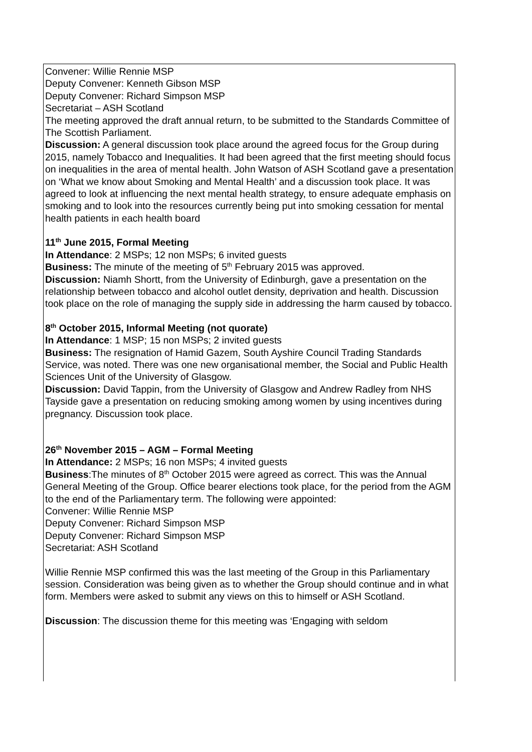Convener: Willie Rennie MSP
Deputy Convener: Kenneth Gibson MSP
Deputy Convener: Richard Simpson MSP
Secretariat – ASH Scotland
The meeting approved the draft annual return, to be submitted to the Standards Committee of The Scottish Parliament.
Discussion: A general discussion took place around the agreed focus for the Group during 2015, namely Tobacco and Inequalities. It had been agreed that the first meeting should focus on inequalities in the area of mental health. John Watson of ASH Scotland gave a presentation on ‘What we know about Smoking and Mental Health’ and a discussion took place. It was agreed to look at influencing the next mental health strategy, to ensure adequate emphasis on smoking and to look into the resources currently being put into smoking cessation for mental health patients in each health board
11<sup>th</sup> June 2015, Formal Meeting
In Attendance: 2 MSPs; 12 non MSPs; 6 invited guests
Business: The minute of the meeting of 5<sup>th</sup> February 2015 was approved.
Discussion: Niamh Shortt, from the University of Edinburgh, gave a presentation on the relationship between tobacco and alcohol outlet density, deprivation and health. Discussion took place on the role of managing the supply side in addressing the harm caused by tobacco.
8<sup>th</sup> October 2015, Informal Meeting (not quorate)
In Attendance: 1 MSP; 15 non MSPs; 2 invited guests
Business: The resignation of Hamid Gazem, South Ayshire Council Trading Standards Service, was noted. There was one new organisational member, the Social and Public Health Sciences Unit of the University of Glasgow.
Discussion: David Tappin, from the University of Glasgow and Andrew Radley from NHS Tayside gave a presentation on reducing smoking among women by using incentives during pregnancy. Discussion took place.
26<sup>th</sup> November 2015 – AGM – Formal Meeting
In Attendance: 2 MSPs; 16 non MSPs; 4 invited guests
Business:The minutes of 8<sup>th</sup> October 2015 were agreed as correct. This was the Annual General Meeting of the Group. Office bearer elections took place, for the period from the AGM to the end of the Parliamentary term. The following were appointed:
Convener: Willie Rennie MSP
Deputy Convener: Richard Simpson MSP
Deputy Convener: Richard Simpson MSP
Secretariat: ASH Scotland
Willie Rennie MSP confirmed this was the last meeting of the Group in this Parliamentary session. Consideration was being given as to whether the Group should continue and in what form. Members were asked to submit any views on this to himself or ASH Scotland.
Discussion: The discussion theme for this meeting was ‘Engaging with seldom